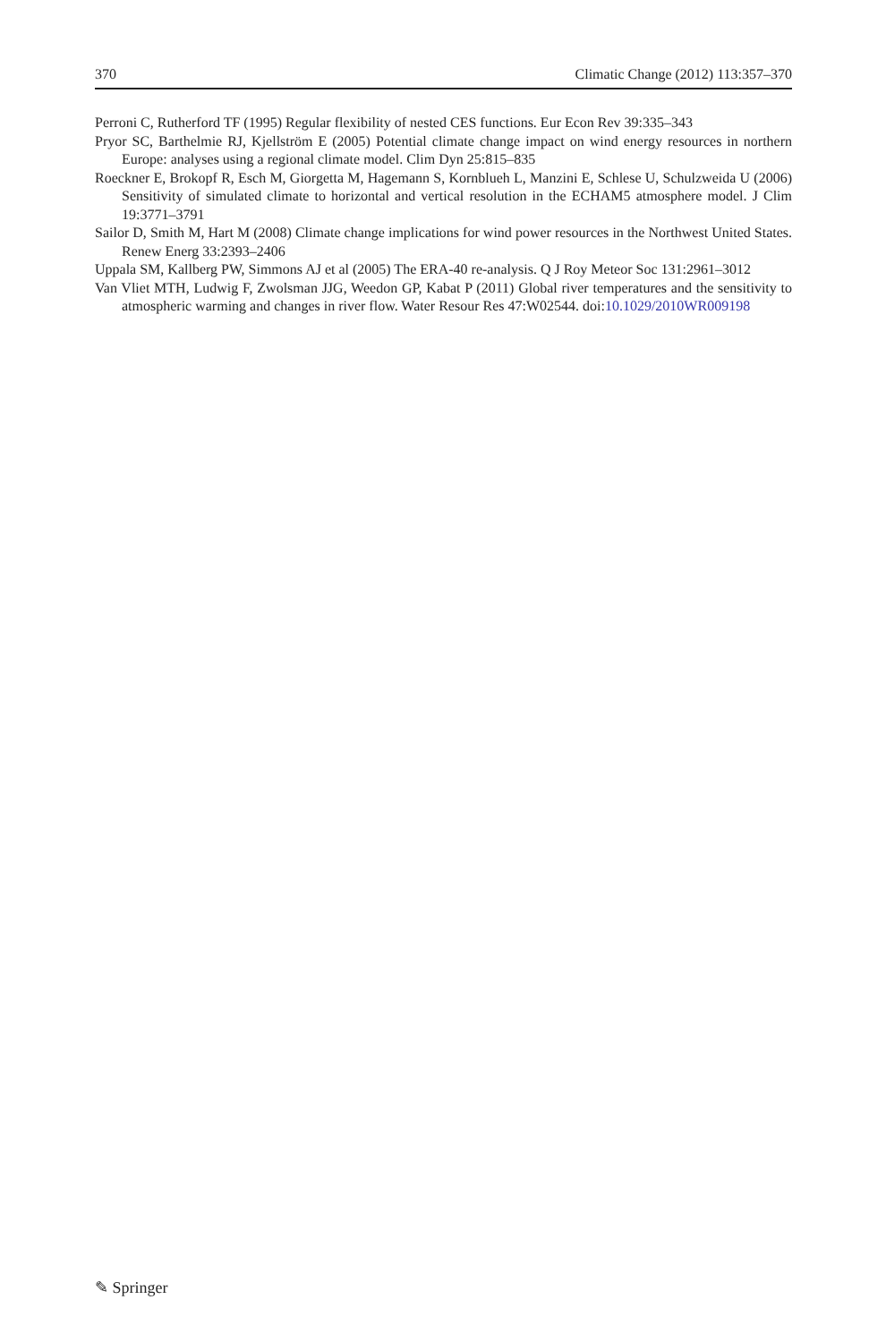370 Climatic Change (2012) 113:357–370
Perroni C, Rutherford TF (1995) Regular flexibility of nested CES functions. Eur Econ Rev 39:335–343
Pryor SC, Barthelmie RJ, Kjellström E (2005) Potential climate change impact on wind energy resources in northern Europe: analyses using a regional climate model. Clim Dyn 25:815–835
Roeckner E, Brokopf R, Esch M, Giorgetta M, Hagemann S, Kornblueh L, Manzini E, Schlese U, Schulzweida U (2006) Sensitivity of simulated climate to horizontal and vertical resolution in the ECHAM5 atmosphere model. J Clim 19:3771–3791
Sailor D, Smith M, Hart M (2008) Climate change implications for wind power resources in the Northwest United States. Renew Energ 33:2393–2406
Uppala SM, Kallberg PW, Simmons AJ et al (2005) The ERA-40 re-analysis. Q J Roy Meteor Soc 131:2961–3012
Van Vliet MTH, Ludwig F, Zwolsman JJG, Weedon GP, Kabat P (2011) Global river temperatures and the sensitivity to atmospheric warming and changes in river flow. Water Resour Res 47:W02544. doi:10.1029/2010WR009198
✎ Springer